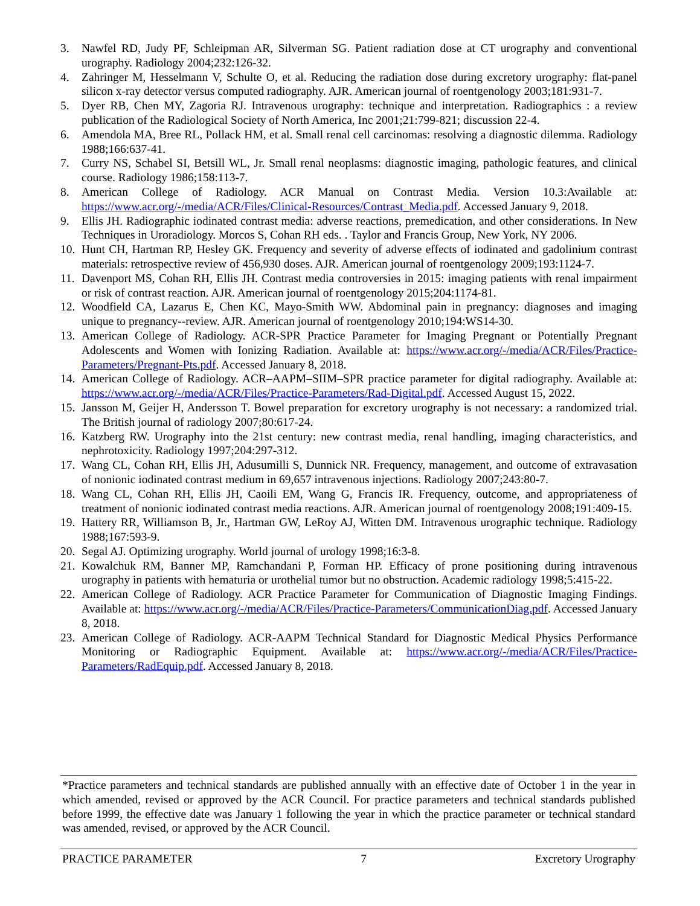3. Nawfel RD, Judy PF, Schleipman AR, Silverman SG. Patient radiation dose at CT urography and conventional urography. Radiology 2004;232:126-32.
4. Zahringer M, Hesselmann V, Schulte O, et al. Reducing the radiation dose during excretory urography: flat-panel silicon x-ray detector versus computed radiography. AJR. American journal of roentgenology 2003;181:931-7.
5. Dyer RB, Chen MY, Zagoria RJ. Intravenous urography: technique and interpretation. Radiographics : a review publication of the Radiological Society of North America, Inc 2001;21:799-821; discussion 22-4.
6. Amendola MA, Bree RL, Pollack HM, et al. Small renal cell carcinomas: resolving a diagnostic dilemma. Radiology 1988;166:637-41.
7. Curry NS, Schabel SI, Betsill WL, Jr. Small renal neoplasms: diagnostic imaging, pathologic features, and clinical course. Radiology 1986;158:113-7.
8. American College of Radiology. ACR Manual on Contrast Media. Version 10.3:Available at: https://www.acr.org/-/media/ACR/Files/Clinical-Resources/Contrast_Media.pdf. Accessed January 9, 2018.
9. Ellis JH. Radiographic iodinated contrast media: adverse reactions, premedication, and other considerations. In New Techniques in Uroradiology. Morcos S, Cohan RH eds. . Taylor and Francis Group, New York, NY 2006.
10. Hunt CH, Hartman RP, Hesley GK. Frequency and severity of adverse effects of iodinated and gadolinium contrast materials: retrospective review of 456,930 doses. AJR. American journal of roentgenology 2009;193:1124-7.
11. Davenport MS, Cohan RH, Ellis JH. Contrast media controversies in 2015: imaging patients with renal impairment or risk of contrast reaction. AJR. American journal of roentgenology 2015;204:1174-81.
12. Woodfield CA, Lazarus E, Chen KC, Mayo-Smith WW. Abdominal pain in pregnancy: diagnoses and imaging unique to pregnancy--review. AJR. American journal of roentgenology 2010;194:WS14-30.
13. American College of Radiology. ACR-SPR Practice Parameter for Imaging Pregnant or Potentially Pregnant Adolescents and Women with Ionizing Radiation. Available at: https://www.acr.org/-/media/ACR/Files/Practice-Parameters/Pregnant-Pts.pdf. Accessed January 8, 2018.
14. American College of Radiology. ACR–AAPM–SIIM–SPR practice parameter for digital radiography. Available at: https://www.acr.org/-/media/ACR/Files/Practice-Parameters/Rad-Digital.pdf. Accessed August 15, 2022.
15. Jansson M, Geijer H, Andersson T. Bowel preparation for excretory urography is not necessary: a randomized trial. The British journal of radiology 2007;80:617-24.
16. Katzberg RW. Urography into the 21st century: new contrast media, renal handling, imaging characteristics, and nephrotoxicity. Radiology 1997;204:297-312.
17. Wang CL, Cohan RH, Ellis JH, Adusumilli S, Dunnick NR. Frequency, management, and outcome of extravasation of nonionic iodinated contrast medium in 69,657 intravenous injections. Radiology 2007;243:80-7.
18. Wang CL, Cohan RH, Ellis JH, Caoili EM, Wang G, Francis IR. Frequency, outcome, and appropriateness of treatment of nonionic iodinated contrast media reactions. AJR. American journal of roentgenology 2008;191:409-15.
19. Hattery RR, Williamson B, Jr., Hartman GW, LeRoy AJ, Witten DM. Intravenous urographic technique. Radiology 1988;167:593-9.
20. Segal AJ. Optimizing urography. World journal of urology 1998;16:3-8.
21. Kowalchuk RM, Banner MP, Ramchandani P, Forman HP. Efficacy of prone positioning during intravenous urography in patients with hematuria or urothelial tumor but no obstruction. Academic radiology 1998;5:415-22.
22. American College of Radiology. ACR Practice Parameter for Communication of Diagnostic Imaging Findings. Available at: https://www.acr.org/-/media/ACR/Files/Practice-Parameters/CommunicationDiag.pdf. Accessed January 8, 2018.
23. American College of Radiology. ACR-AAPM Technical Standard for Diagnostic Medical Physics Performance Monitoring or Radiographic Equipment. Available at: https://www.acr.org/-/media/ACR/Files/Practice-Parameters/RadEquip.pdf. Accessed January 8, 2018.
*Practice parameters and technical standards are published annually with an effective date of October 1 in the year in which amended, revised or approved by the ACR Council. For practice parameters and technical standards published before 1999, the effective date was January 1 following the year in which the practice parameter or technical standard was amended, revised, or approved by the ACR Council.
PRACTICE PARAMETER 7 Excretory Urography